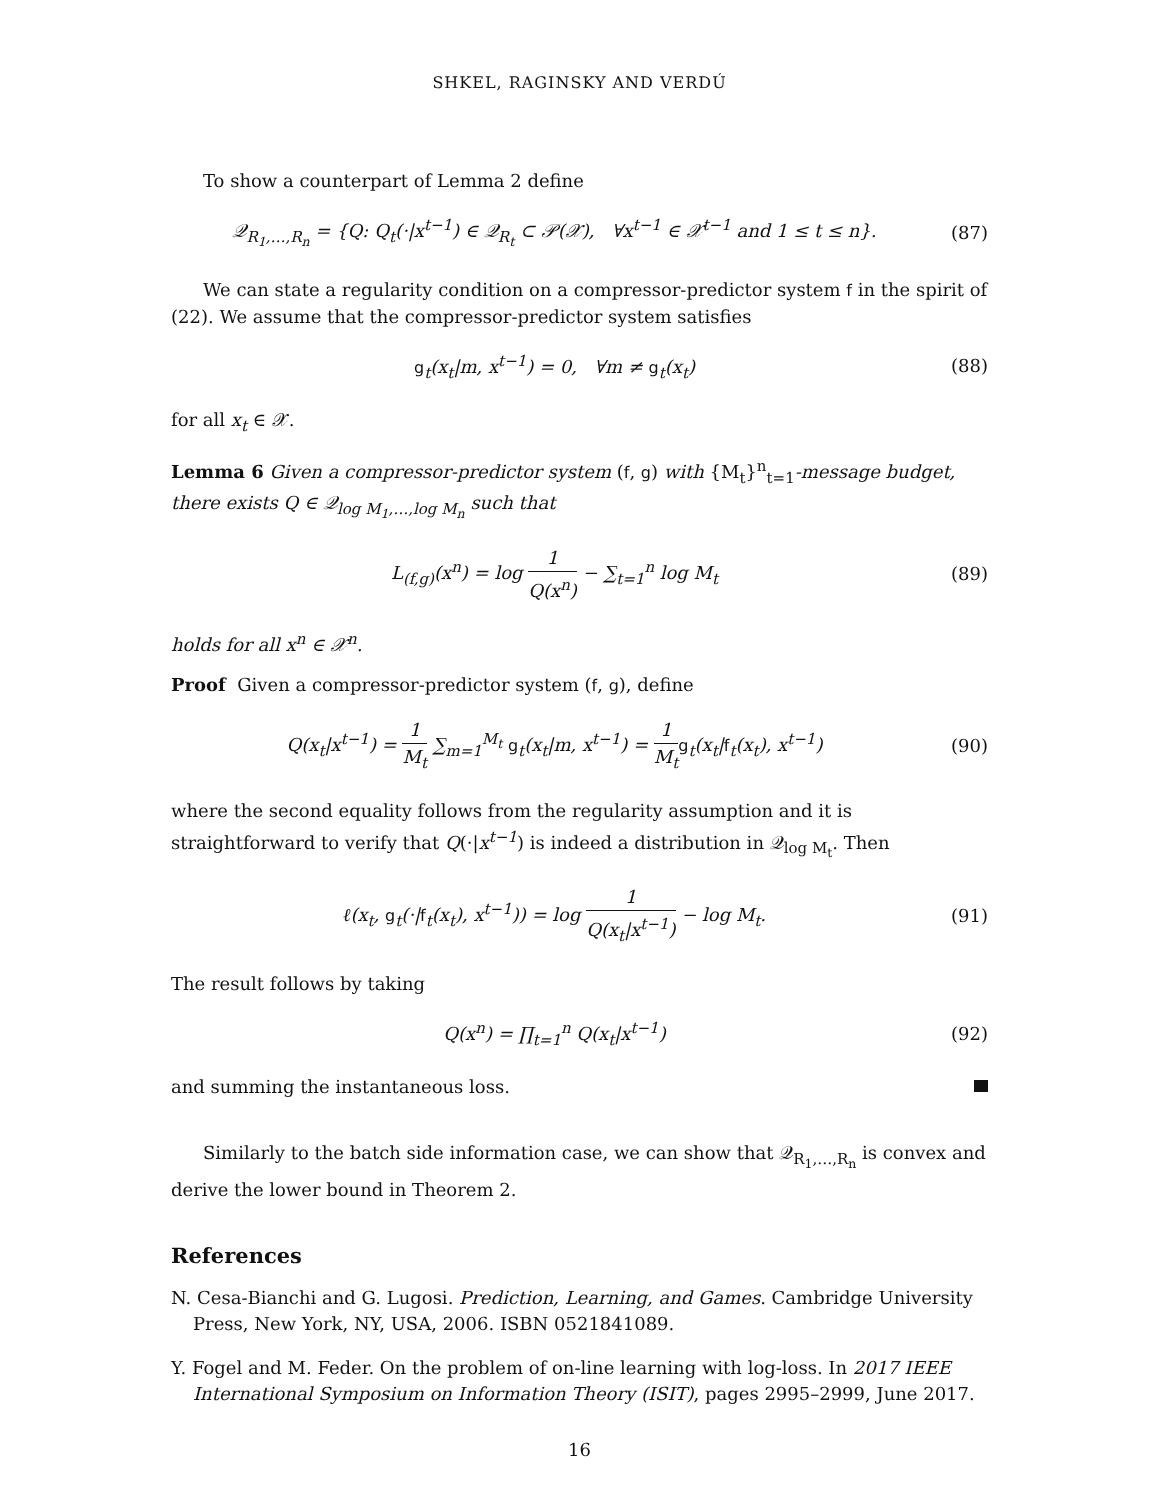SHKEL, RAGINSKY AND VERDÚ
To show a counterpart of Lemma 2 define
𝒬<sub>R<sub>1</sub>,…,R<sub>n</sub></sub> = {Q: Q<sub>t</sub>(·|x<sup>t−1</sup>) ∈ 𝒬<sub>R<sub>t</sub></sub> ⊂ 𝒫(𝒳), ∀x<sup>t−1</sup> ∈ 𝒳<sup>t−1</sup> and 1 ≤ t ≤ n}.
(87)
We can state a regularity condition on a compressor-predictor system f in the spirit of (22). We assume that the compressor-predictor system satisfies
g<sub>t</sub>(x<sub>t</sub>|m, x<sup>t−1</sup>) = 0, ∀m ≠ g<sub>t</sub>(x<sub>t</sub>)
(88)
for all x<sub>t</sub> ∈ 𝒳.
Lemma 6 Given a compressor-predictor system (f, g) with {M<sub>t</sub>}<sup>n</sup><sub>t=1</sub>-message budget, there exists Q ∈ 𝒬<sub>log M<sub>1</sub>,…,log M<sub>n</sub></sub> such that
L<sub>(f,g)</sub>(x<sup>n</sup>) = log 1 Q(x<sup>n</sup>) − ∑<sub>t=1</sub><sup>n</sup> log M<sub>t</sub>
(89)
holds for all x<sup>n</sup> ∈ 𝒳<sup>n</sup>.
Proof Given a compressor-predictor system (f, g), define
Q(x<sub>t</sub>|x<sup>t−1</sup>) = 1 M<sub>t</sub> ∑<sub>m=1</sub><sup>M<sub>t</sub></sup> g<sub>t</sub>(x<sub>t</sub>|m, x<sup>t−1</sup>) = 1 M<sub>t</sub> g<sub>t</sub>(x<sub>t</sub>|f<sub>t</sub>(x<sub>t</sub>), x<sup>t−1</sup>)
(90)
where the second equality follows from the regularity assumption and it is straightforward to verify that Q(·|x<sup>t−1</sup>) is indeed a distribution in 𝒬<sub>log M<sub>t</sub></sub>. Then
ℓ(x<sub>t</sub>, g<sub>t</sub>(·|f<sub>t</sub>(x<sub>t</sub>), x<sup>t−1</sup>)) = log 1 Q(x<sub>t</sub>|x<sup>t−1</sup>) − log M<sub>t</sub>.
(91)
The result follows by taking
Q(x<sup>n</sup>) = ∏<sub>t=1</sub><sup>n</sup> Q(x<sub>t</sub>|x<sup>t−1</sup>) (92)
and summing the instantaneous loss.
Similarly to the batch side information case, we can show that 𝒬<sub>R<sub>1</sub>,…,R<sub>n</sub></sub> is convex and derive the lower bound in Theorem 2.
References
N. Cesa-Bianchi and G. Lugosi. Prediction, Learning, and Games. Cambridge University Press, New York, NY, USA, 2006. ISBN 0521841089.
Y. Fogel and M. Feder. On the problem of on-line learning with log-loss. In 2017 IEEE International Symposium on Information Theory (ISIT), pages 2995–2999, June 2017.
16